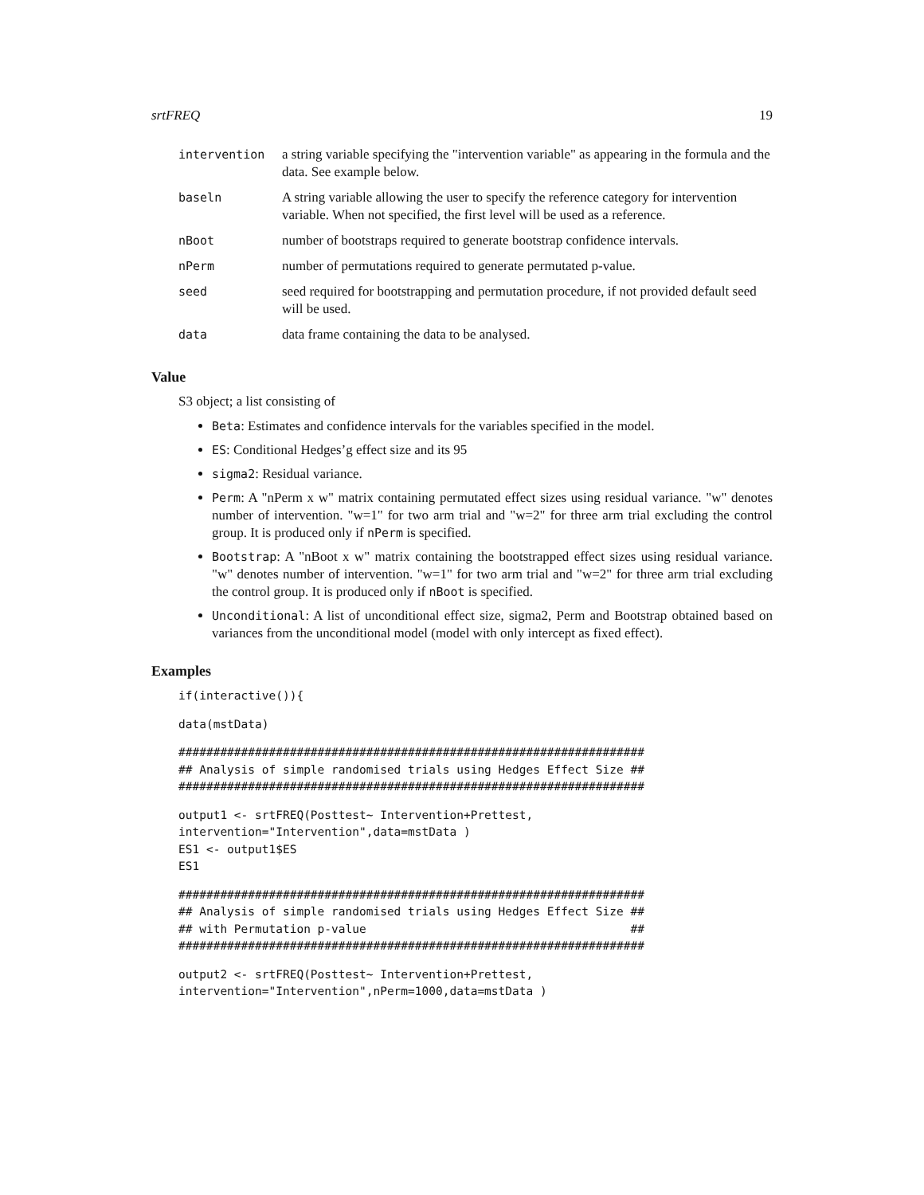srtFREQ 19
| intervention | a string variable specifying the "intervention variable" as appearing in the formula and the data. See example below. |
| baseln | A string variable allowing the user to specify the reference category for intervention variable. When not specified, the first level will be used as a reference. |
| nBoot | number of bootstraps required to generate bootstrap confidence intervals. |
| nPerm | number of permutations required to generate permutated p-value. |
| seed | seed required for bootstrapping and permutation procedure, if not provided default seed will be used. |
| data | data frame containing the data to be analysed. |
Value
S3 object; a list consisting of
Beta: Estimates and confidence intervals for the variables specified in the model.
ES: Conditional Hedges’g effect size and its 95
sigma2: Residual variance.
Perm: A "nPerm x w" matrix containing permutated effect sizes using residual variance. "w" denotes number of intervention. "w=1" for two arm trial and "w=2" for three arm trial excluding the control group. It is produced only if nPerm is specified.
Bootstrap: A "nBoot x w" matrix containing the bootstrapped effect sizes using residual variance. "w" denotes number of intervention. "w=1" for two arm trial and "w=2" for three arm trial excluding the control group. It is produced only if nBoot is specified.
Unconditional: A list of unconditional effect size, sigma2, Perm and Bootstrap obtained based on variances from the unconditional model (model with only intercept as fixed effect).
Examples
if(interactive()){
data(mstData)
###################################################################
## Analysis of simple randomised trials using Hedges Effect Size ##
###################################################################
output1 <- srtFREQ(Posttest~ Intervention+Prettest,
intervention="Intervention",data=mstData )
ES1 <- output1$ES
ES1
###################################################################
## Analysis of simple randomised trials using Hedges Effect Size ##
## with Permutation p-value                                      ##
###################################################################
output2 <- srtFREQ(Posttest~ Intervention+Prettest,
intervention="Intervention",nPerm=1000,data=mstData )